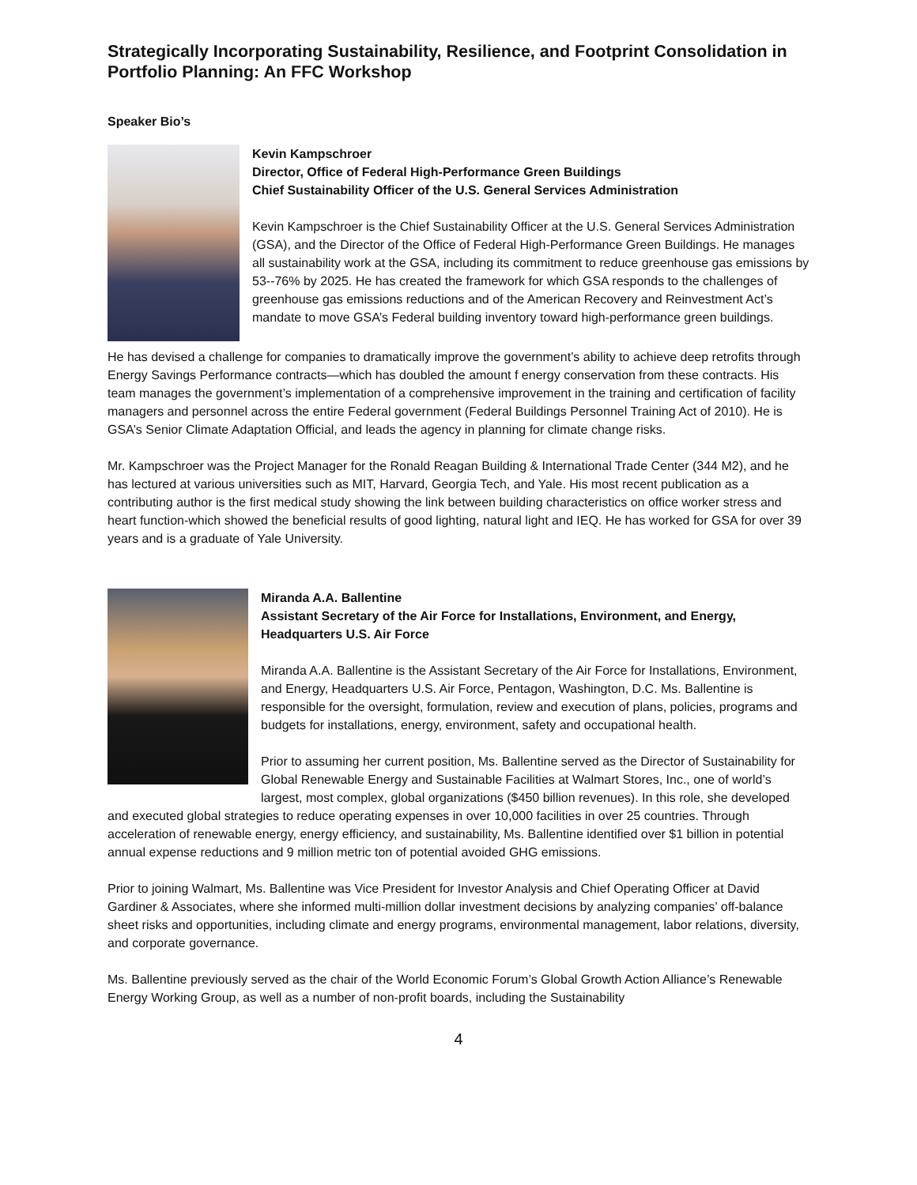Strategically Incorporating Sustainability, Resilience, and Footprint Consolidation in Portfolio Planning: An FFC Workshop
Speaker Bio’s
Kevin Kampschroer
Director, Office of Federal High-Performance Green Buildings
Chief Sustainability Officer of the U.S. General Services Administration
Kevin Kampschroer is the Chief Sustainability Officer at the U.S. General Services Administration (GSA), and the Director of the Office of Federal High-Performance Green Buildings. He manages all sustainability work at the GSA, including its commitment to reduce greenhouse gas emissions by 53--76% by 2025. He has created the framework for which GSA responds to the challenges of greenhouse gas emissions reductions and of the American Recovery and Reinvestment Act’s mandate to move GSA’s Federal building inventory toward high-performance green buildings.
He has devised a challenge for companies to dramatically improve the government’s ability to achieve deep retrofits through Energy Savings Performance contracts—which has doubled the amount f energy conservation from these contracts. His team manages the government’s implementation of a comprehensive improvement in the training and certification of facility managers and personnel across the entire Federal government (Federal Buildings Personnel Training Act of 2010). He is GSA’s Senior Climate Adaptation Official, and leads the agency in planning for climate change risks.
Mr. Kampschroer was the Project Manager for the Ronald Reagan Building & International Trade Center (344 M2), and he has lectured at various universities such as MIT, Harvard, Georgia Tech, and Yale. His most recent publication as a contributing author is the first medical study showing the link between building characteristics on office worker stress and heart function-which showed the beneficial results of good lighting, natural light and IEQ. He has worked for GSA for over 39 years and is a graduate of Yale University.
Miranda A.A. Ballentine
Assistant Secretary of the Air Force for Installations, Environment, and Energy, Headquarters U.S. Air Force
Miranda A.A. Ballentine is the Assistant Secretary of the Air Force for Installations, Environment, and Energy, Headquarters U.S. Air Force, Pentagon, Washington, D.C. Ms. Ballentine is responsible for the oversight, formulation, review and execution of plans, policies, programs and budgets for installations, energy, environment, safety and occupational health.
Prior to assuming her current position, Ms. Ballentine served as the Director of Sustainability for Global Renewable Energy and Sustainable Facilities at Walmart Stores, Inc., one of world’s largest, most complex, global organizations ($450 billion revenues). In this role, she developed and executed global strategies to reduce operating expenses in over 10,000 facilities in over 25 countries. Through acceleration of renewable energy, energy efficiency, and sustainability, Ms. Ballentine identified over $1 billion in potential annual expense reductions and 9 million metric ton of potential avoided GHG emissions.
Prior to joining Walmart, Ms. Ballentine was Vice President for Investor Analysis and Chief Operating Officer at David Gardiner & Associates, where she informed multi-million dollar investment decisions by analyzing companies’ off-balance sheet risks and opportunities, including climate and energy programs, environmental management, labor relations, diversity, and corporate governance.
Ms. Ballentine previously served as the chair of the World Economic Forum’s Global Growth Action Alliance’s Renewable Energy Working Group, as well as a number of non-profit boards, including the Sustainability
4